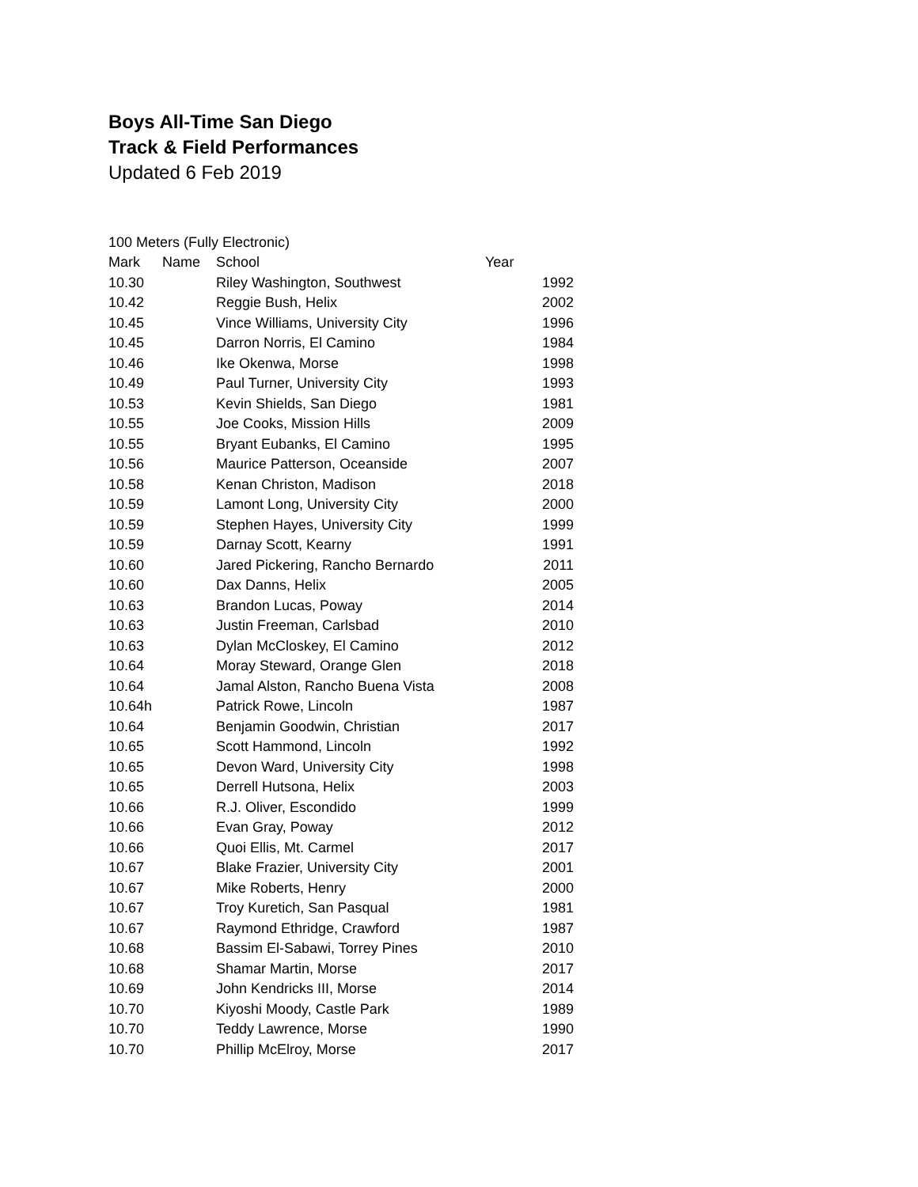Boys All-Time San Diego
Track & Field Performances
Updated 6 Feb 2019
100 Meters (Fully Electronic)
| Mark | Name | School | Year |
| --- | --- | --- | --- |
| 10.30 | | Riley Washington, Southwest | 1992 |
| 10.42 | | Reggie Bush, Helix | 2002 |
| 10.45 | | Vince Williams, University City | 1996 |
| 10.45 | | Darron Norris, El Camino | 1984 |
| 10.46 | | Ike Okenwa, Morse | 1998 |
| 10.49 | | Paul Turner, University City | 1993 |
| 10.53 | | Kevin Shields, San Diego | 1981 |
| 10.55 | | Joe Cooks, Mission Hills | 2009 |
| 10.55 | | Bryant Eubanks, El Camino | 1995 |
| 10.56 | | Maurice Patterson, Oceanside | 2007 |
| 10.58 | | Kenan Christon, Madison | 2018 |
| 10.59 | | Lamont Long, University City | 2000 |
| 10.59 | | Stephen Hayes, University City | 1999 |
| 10.59 | | Darnay Scott, Kearny | 1991 |
| 10.60 | | Jared Pickering, Rancho Bernardo | 2011 |
| 10.60 | | Dax Danns, Helix | 2005 |
| 10.63 | | Brandon Lucas, Poway | 2014 |
| 10.63 | | Justin Freeman, Carlsbad | 2010 |
| 10.63 | | Dylan McCloskey, El Camino | 2012 |
| 10.64 | | Moray Steward, Orange Glen | 2018 |
| 10.64 | | Jamal Alston, Rancho Buena Vista | 2008 |
| 10.64h | | Patrick Rowe, Lincoln | 1987 |
| 10.64 | | Benjamin Goodwin, Christian | 2017 |
| 10.65 | | Scott Hammond, Lincoln | 1992 |
| 10.65 | | Devon Ward, University City | 1998 |
| 10.65 | | Derrell Hutsona, Helix | 2003 |
| 10.66 | | R.J. Oliver, Escondido | 1999 |
| 10.66 | | Evan Gray, Poway | 2012 |
| 10.66 | | Quoi Ellis, Mt. Carmel | 2017 |
| 10.67 | | Blake Frazier, University City | 2001 |
| 10.67 | | Mike Roberts, Henry | 2000 |
| 10.67 | | Troy Kuretich, San Pasqual | 1981 |
| 10.67 | | Raymond Ethridge, Crawford | 1987 |
| 10.68 | | Bassim El-Sabawi, Torrey Pines | 2010 |
| 10.68 | | Shamar Martin, Morse | 2017 |
| 10.69 | | John Kendricks III, Morse | 2014 |
| 10.70 | | Kiyoshi Moody, Castle Park | 1989 |
| 10.70 | | Teddy Lawrence, Morse | 1990 |
| 10.70 | | Phillip McElroy, Morse | 2017 |